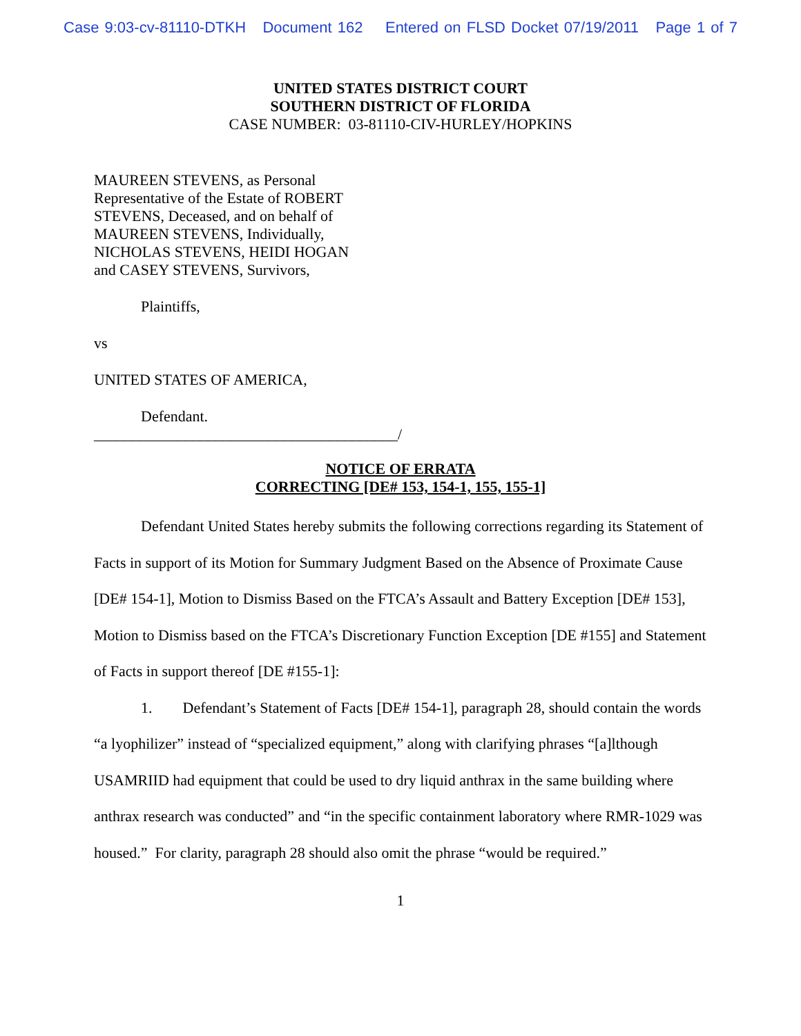Case 9:03-cv-81110-DTKH Document 162 Entered on FLSD Docket 07/19/2011 Page 1 of 7
UNITED STATES DISTRICT COURT
SOUTHERN DISTRICT OF FLORIDA
CASE NUMBER: 03-81110-CIV-HURLEY/HOPKINS
MAUREEN STEVENS, as Personal
Representative of the Estate of ROBERT
STEVENS, Deceased, and on behalf of
MAUREEN STEVENS, Individually,
NICHOLAS STEVENS, HEIDI HOGAN
and CASEY STEVENS, Survivors,
Plaintiffs,
vs
UNITED STATES OF AMERICA,
Defendant.
________________________________________/
NOTICE OF ERRATA
CORRECTING [DE# 153, 154-1, 155, 155-1]
Defendant United States hereby submits the following corrections regarding its Statement of Facts in support of its Motion for Summary Judgment Based on the Absence of Proximate Cause [DE# 154-1], Motion to Dismiss Based on the FTCA’s Assault and Battery Exception [DE# 153], Motion to Dismiss based on the FTCA’s Discretionary Function Exception [DE #155] and Statement of Facts in support thereof [DE #155-1]:
1. Defendant’s Statement of Facts [DE# 154-1], paragraph 28, should contain the words “a lyophilizer” instead of “specialized equipment,” along with clarifying phrases “[a]lthough USAMRIID had equipment that could be used to dry liquid anthrax in the same building where anthrax research was conducted” and “in the specific containment laboratory where RMR-1029 was housed.” For clarity, paragraph 28 should also omit the phrase “would be required.”
1